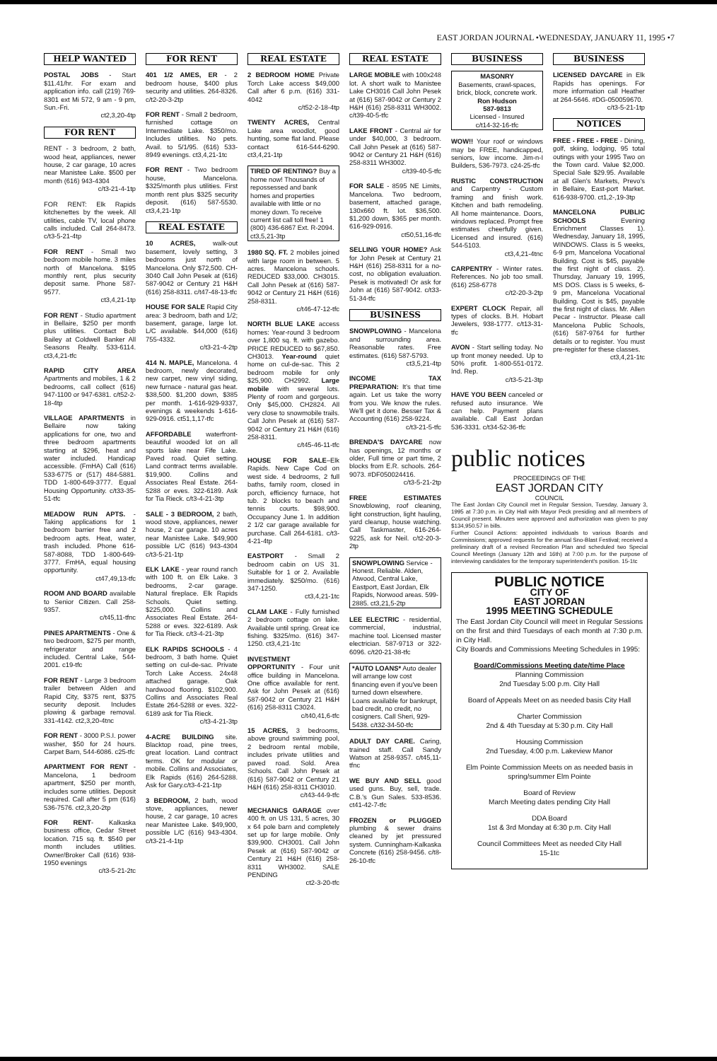EAST JORDAN JOURNAL •WEDNESDAY, JANUARY 11, 1995 •7
HELP WANTED
POSTAL JOBS - Start $11.41/hr. For exam and application info. call (219) 769-8301 ext Mi 572, 9 am - 9 pm, Sun.-Fri.
ct2,3,20-4tp
FOR RENT
RENT - 3 bedroom, 2 bath, wood heat, appliances, newer house, 2 car garage, 10 acres near Manistee Lake. $500 per month (616) 943-4304
c/t3-21-4-1tp
FOR RENT: Elk Rapids kitchenettes by the week. All utilities, cable TV, local phone calls included. Call 264-8473. c/t3-5-21-4tp
FOR RENT - Small two bedroom mobile home. 3 miles north of Mancelona. $195 monthly rent, plus security deposit same. Phone 587-9577.
ct3,4,21-1tp
FOR RENT - Studio apartment in Bellaire, $250 per month plus utilities. Contact Bob Bailey at Coldwell Banker All Seasons Realty. 533-6114. ct3,4,21-tfc
RAPID CITY AREA Apartments and mobiles, 1 & 2 bedrooms, call collect (616) 947-1100 or 947-6381. c/t52-2-18-4tp
VILLAGE APARTMENTS in Bellaire now taking applications for one, two and three bedroom apartments starting at $296, heat and water included. Handicap accessible. (FmHA) Call (616) 533-6775 or (517) 484-5881. TDD 1-800-649-3777. Equal Housing Opportunity. c/t33-35-51-tfc
MEADOW RUN APTS. - Taking applications for 1 bedroom barrier free and 2 bedroom apts. Heat, water, trash included. Phone 616-587-8088, TDD 1-800-649-3777. FmHA, equal housing opportunity.
ct47,49,13-tfc
ROOM AND BOARD available to Senior Citizen. Call 258-9357.
c/t45,11-tfnc
PINES APARTMENTS - One & two bedroom, $275 per month, refrigerator and range included. Central Lake, 544-2001. c19-tfc
FOR RENT - Large 3 bedroom trailer between Alden and Rapid City, $375 rent, $375 security deposit. Includes plowing & garbage removal. 331-4142. ct2,3,20-4tnc
FOR RENT - 3000 P.S.I. power washer, $50 for 24 hours. Carpet Barn, 544-6086. c25-tfc
APARTMENT FOR RENT - Mancelona, 1 bedroom apartment, $250 per month, includes some utilities. Deposit required. Call after 5 pm (616) 536-7576. ct2,3,20-2tp
FOR RENT- Kalkaska business office, Cedar Street location. 715 sq. ft. $540 per month includes utilities. Owner/Broker Call (616) 938-1950 evenings
c/t3-5-21-2tc
FOR RENT
401 1/2 AMES, ER - 2 bedroom house, $400 plus security and utilities. 264-8326. c/t2-20-3-2tp
FOR RENT - Small 2 bedroom, furnished cottage on Intermediate Lake. $350/mo. Includes utilities. No pets. Avail. to 5/1/95. (616) 533-8949 evenings. ct3,4,21-1tc
FOR RENT - Two bedroom house, Mancelona. $325/month plus utilities. First month rent plus $325 security deposit. (616) 587-5530. ct3,4,21-1tp
REAL ESTATE
10 ACRES, walk-out basement, lovely setting, 3 bedrooms just north of Mancelona. Only $72,500. CH-3040 Call John Pesek at (616) 587-9042 or Century 21 H&H (616) 258-8311. c/t47-48-13-tfc
HOUSE FOR SALE Rapid City area: 3 bedroom, bath and 1/2; basement, garage, large lot. L/C available. $44,000 (616) 755-4332.
c/t3-21-4-2tp
414 N. MAPLE, Mancelona. 4 bedroom, newly decorated, new carpet, new vinyl siding, new furnace - natural gas heat. $38,500. $1,200 down, $385 per month. 1-616-929-9337, evenings & weekends 1-616-929-0916. ct51,1,17-tfc
AFFORDABLE waterfront-beautiful wooded lot on all sports lake near Fife Lake. Paved road. Quiet setting. Land contract terms available. $19,900. Collins and Associates Real Estate. 264-5288 or eves. 322-6189. Ask for Tia Rieck. c/t3-4-21-3tp
SALE - 3 BEDROOM, 2 bath, wood stove, appliances, newer house, 2 car garage. 10 acres near Manistee Lake. $49,900 possible L/C (616) 943-4304 c/t3-5-21-1tp
ELK LAKE - year round ranch with 100 ft. on Elk Lake. 3 bedrooms, 2-car garage. Natural fireplace. Elk Rapids Schools. Quiet setting. $225,000. Collins and Associates Real Estate. 264-5288 or eves. 322-6189. Ask for Tia Rieck. c/t3-4-21-3tp
ELK RAPIDS SCHOOLS - 4 bedroom, 3 bath home. Quiet setting on cul-de-sac. Private Torch Lake Access. 24x48 attached garage. Oak hardwood flooring. $102,900. Collins and Associates Real Estate 264-5288 or eves. 322-6189 ask for Tia Rieck.
c/t3-4-21-3tp
4-ACRE BUILDING site. Blacktop road, pine trees, great location. Land contract terms. OK for modular or mobile. Collins and Associates, Elk Rapids (616) 264-5288. Ask for Gary.c/t3-4-21-1tp
3 BEDROOM, 2 bath, wood stove, appliances, newer house, 2 car garage, 10 acres near Manistee Lake. $49,900, possible L/C (616) 943-4304. c/t3-21-4-1tp
REAL ESTATE
2 BEDROOM HOME Private Torch Lake access $49,000 Call after 6 p.m. (616) 331-4042
c/t52-2-18-4tp
TWENTY ACRES, Central Lake area woodlot, good hunting, some flat land. Please contact 616-544-6290. ct3,4,21-1tp
TIRED OF RENTING? Buy a home now! Thousands of repossessed and bank homes and properties available with little or no money down. To receive current list call toll free! 1 (800) 436-6867 Ext. R-2094. ct3,5,21-3tp
1980 SQ. FT. 2 mobiles joined with large room in between. 5 acres. Mancelona schools. REDUCED $33,000. CH3015. Call John Pesek at (616) 587-9042 or Century 21 H&H (616) 258-8311.
c/t46-47-12-tfc
NORTH BLUE LAKE access homes: Year-round 3 bedroom over 1,800 sq. ft. with gazebo. PRICE REDUCED to $67,850. CH3013. Year-round quiet home on cul-de-sac. This 2 bedroom mobile for only $25,900. CH2992. Large mobile with several lots. Plenty of room and gorgeous. Only $45,000. CH2824. All very close to snowmobile trails. Call John Pesek at (616) 587-9042 or Century 21 H&H (616) 258-8311.
c/t45-46-11-tfc
HOUSE FOR SALE–Elk Rapids. New Cape Cod on west side. 4 bedrooms, 2 full baths, family room, closed in porch, efficiency furnace, hot tub. 2 blocks to beach and tennis courts. $98,900. Occupancy June 1. In addition 2 1/2 car garage available for purchase. Call 264-6181. c/t3-4-21-4tp
EASTPORT - Small 2 bedroom cabin on US 31. Suitable for 1 or 2. Available immediately. $250/mo. (616) 347-1250.
ct3,4,21-1tc
CLAM LAKE - Fully furnished 2 bedroom cottage on lake. Available until spring. Great ice fishing. $325/mo. (616) 347-1250. ct3,4,21-1tc
INVESTMENT OPPORTUNITY - Four unit office building in Mancelona. One office available for rent. Ask for John Pesek at (616) 587-9042 or Century 21 H&H (616) 258-8311 C3024.
c/t40,41,6-tfc
15 ACRES, 3 bedrooms, above ground swimming pool, 2 bedroom rental mobile, includes private utilities and paved road. Sold. Area Schools. Call John Pesek at (616) 587-9042 or Century 21 H&H (616) 258-8311 CH3010.
c/t43-44-9-tfc
MECHANICS GARAGE over 400 ft. on US 131, 5 acres, 30 x 64 pole barn and completely set up for large mobile. Only $39,900. CH3001. Call John Pesek at (616) 587-9042 or Century 21 H&H (616) 258-8311 WH3002. SALE PENDING
ct2-3-20-tfc
REAL ESTATE
LARGE MOBILE with 100x248 lot. A short walk to Manistee Lake CH3016 Call John Pesek at (616) 587-9042 or Century 2 H&H (616) 258-8311 WH3002. c/t39-40-5-tfc
LAKE FRONT - Central air for under $40,000, 3 bedroom. Call John Pesek at (616) 587-9042 or Century 21 H&H (616) 258-8311 WH3002.
c/t39-40-5-tfc
FOR SALE - 8595 NE Limits, Mancelona. Two bedroom, basement, attached garage, 130x660 ft. lot. $36,500. $1,200 down, $365 per month. 616-929-0916.
ct50,51,16-tfc
SELLING YOUR HOME? Ask for John Pesek at Century 21 H&H (616) 258-8311 for a no-cost, no obligation evaluation. Pesek is motivated! Or ask for John at (616) 587-9042. c/t33-51-34-tfc
BUSINESS
SNOWPLOWING - Mancelona and surrounding area. Reasonable rates. Free estimates. (616) 587-5793.
ct3,5,21-4tp
INCOME TAX PREPARATION: It's that time again. Let us take the worry from you. We know the rules. We'll get it done. Besser Tax & Accounting (616) 258-9224.
c/t3-21-5-tfc
BRENDA'S DAYCARE now has openings, 12 months or older, Full time or part time, 2 blocks from E.R. schools. 264-9073. #DF050024416.
c/t3-5-21-2tp
FREE ESTIMATES Snowblowing, roof cleaning, light construction, light hauling, yard cleanup, house watching. Call Taskmaster, 616-264-9225, ask for Neil. c/t2-20-3-2tp
SNOWPLOWING Service - Honest. Reliable. Alden, Atwood, Central Lake, Eastport, East Jordan, Elk Rapids, Norwood areas. 599-2885. ct3,21,5-2tp
LEE ELECTRIC - residential, commercial, industrial, machine tool. Licensed master electrician. 587-9713 or 322-6096. c/t20-21-38-tfc
*AUTO LOANS* Auto dealer will arrange low cost financing even if you've been turned down elsewhere. Loans available for bankrupt, bad credit, no credit, no cosigners. Call Sheri, 929-5438. c/t32-34-50-tfc
ADULT DAY CARE. Caring, trained staff. Call Sandy Watson at 258-9357. c/t45,11-tfnc
WE BUY AND SELL good used guns. Buy, sell, trade. C.B.'s Gun Sales. 533-8536. ct41-42-7-tfc
FROZEN or PLUGGED plumbing & sewer drains cleaned by jet pressured system. Cunningham-Kalkaska Concrete (616) 258-9456. c/t8-26-10-tfc
BUSINESS
MASONRY
Basements, crawl-spaces, brick, block, concrete work.
Ron Hudson
587-9813
Licensed - Insured
c/t14-32-16-tfc
WOW!! Your roof or windows may be FREE, handicapped, seniors, low income. Jim-n-I Builders, 536-7973. c24-25-tfc
RUSTIC CONSTRUCTION and Carpentry - Custom framing and finish work. Kitchen and bath remodeling. All home maintenance. Doors, windows replaced. Prompt free estimates cheerfully given. Licensed and insured. (616) 544-5103.
ct3,4,21-4tnc
CARPENTRY - Winter rates. References. No job too small. (616) 258-6778
c/t2-20-3-2tp
EXPERT CLOCK Repair, all types of clocks. B.H. Hobart Jewelers, 938-1777. c/t13-31-tfc
AVON - Start selling today. No up front money needed. Up to 50% profit. 1-800-551-0172. Ind. Rep.
c/t3-5-21-3tp
HAVE YOU BEEN canceled or refused auto insurance. We can help. Payment plans available. Call East Jordan 536-3331. c/t34-52-36-tfc
BUSINESS
LICENSED DAYCARE in Elk Rapids has openings. For more information call Heather at 264-5646. #DG-050059670.
c/t3-5-21-1tp
NOTICES
FREE - FREE - FREE - Dining, golf, skiing, lodging, 95 total outings with your 1995 Two on the Town card. Value $2,000. Special Sale $29.95. Available at all Glen's Markets, Prevo's in Bellaire, East-port Market. 616-938-9700. ct1,2-,19-3tp
MANCELONA PUBLIC SCHOOLS Evening Enrichment Classes 1). Wednesday, January 18, 1995, WINDOWS. Class is 5 weeks, 6-9 pm, Mancelona Vocational Building. Cost is $45, payable the first night of class. 2). Thursday, January 19, 1995, MS DOS. Class is 5 weeks, 6-9 pm, Mancelona Vocational Building. Cost is $45, payable the first night of class. Mr. Allen Pecar - Instructor. Please call Mancelona Public Schools, (616) 587-9764 for further details or to register. You must pre-register for these classes.
ct3,4,21-1tc
public notices
PROCEEDINGS OF THE
EAST JORDAN CITY
COUNCIL
The East Jordan City Council met in Regular Session, Tuesday, January 3, 1995 at 7:30 p.m. in City Hall with Mayor Peck presiding and all members of Council present. Minutes were approved and authorization was given to pay $134,950.57 in bills.
Further Council Actions: appointed individuals to various Boards and Commissions; approved requests for the annual Sno-Blast Festival; received a preliminary draft of a revised Recreation Plan and scheduled two Special Council Meetings (January 12th and 16th) at 7:00 p.m. for the purpose of interviewing candidates for the temporary superintendent's position. 15-1tc
PUBLIC NOTICE
CITY OF
EAST JORDAN
1995 MEETING SCHEDULE
The East Jordan City Council will meet in Regular Sessions on the first and third Tuesdays of each month at 7:30 p.m. in City Hall.
City Boards and Commissions Meeting Schedules in 1995:
Board/Commissions Meeting date/time Place
Planning Commission
2nd Tuesday 5:00 p.m. City Hall
Board of Appeals Meet on as needed basis City Hall
Charter Commission
2nd & 4th Tuesday at 5:30 p.m. City Hall
Housing Commission
2nd Tuesday, 4:00 p.m. Lakeview Manor
Elm Pointe Commission Meets on as needed basis in spring/summer Elm Pointe
Board of Review
March Meeting dates pending City Hall
DDA Board
1st & 3rd Monday at 6:30 p.m. City Hall
Council Committees Meet as needed City Hall
15-1tc